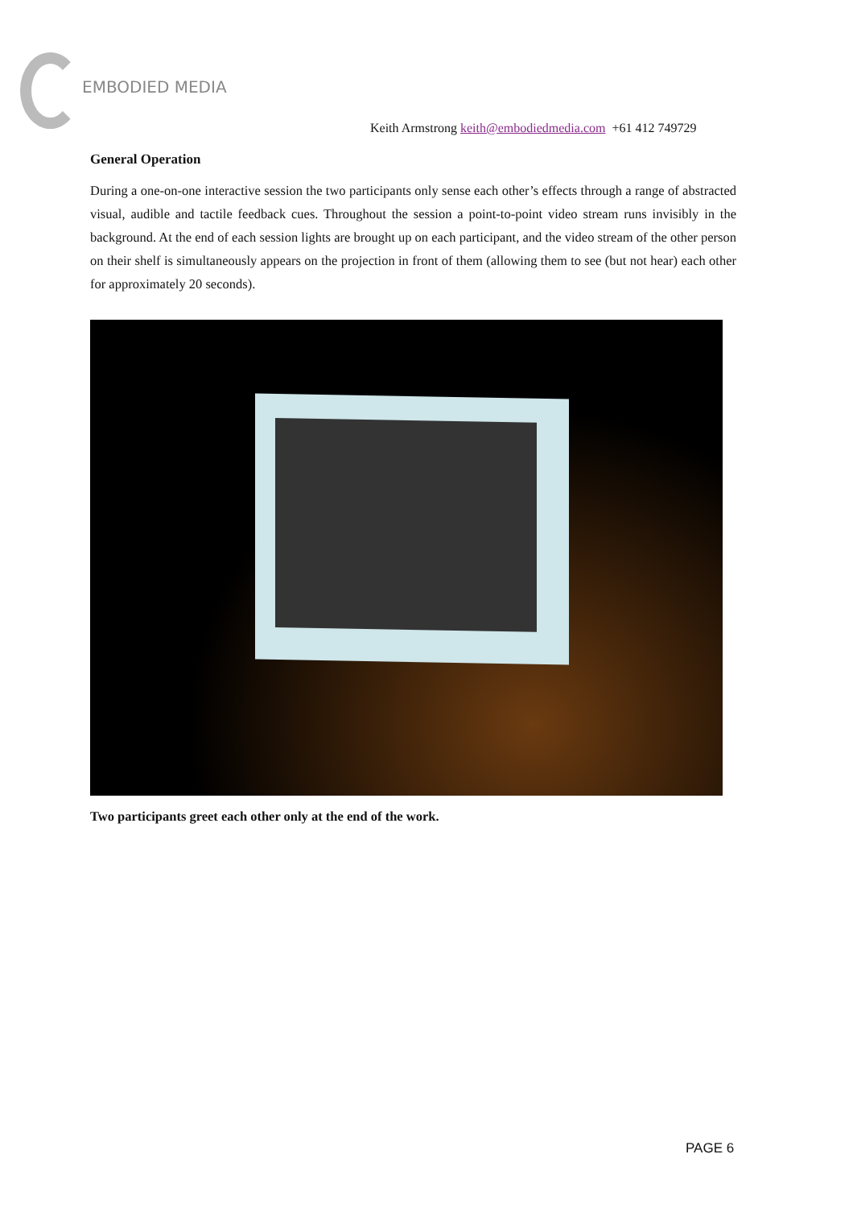EMBODIED MEDIA
Keith Armstrong keith@embodiedmedia.com +61 412 749729
General Operation
During a one-on-one interactive session the two participants only sense each other’s effects through a range of abstracted visual, audible and tactile feedback cues. Throughout the session a point-to-point video stream runs invisibly in the background. At the end of each session lights are brought up on each participant, and the video stream of the other person on their shelf is simultaneously appears on the projection in front of them (allowing them to see (but not hear) each other for approximately 20 seconds).
Two participants greet each other only at the end of the work.
PAGE 6